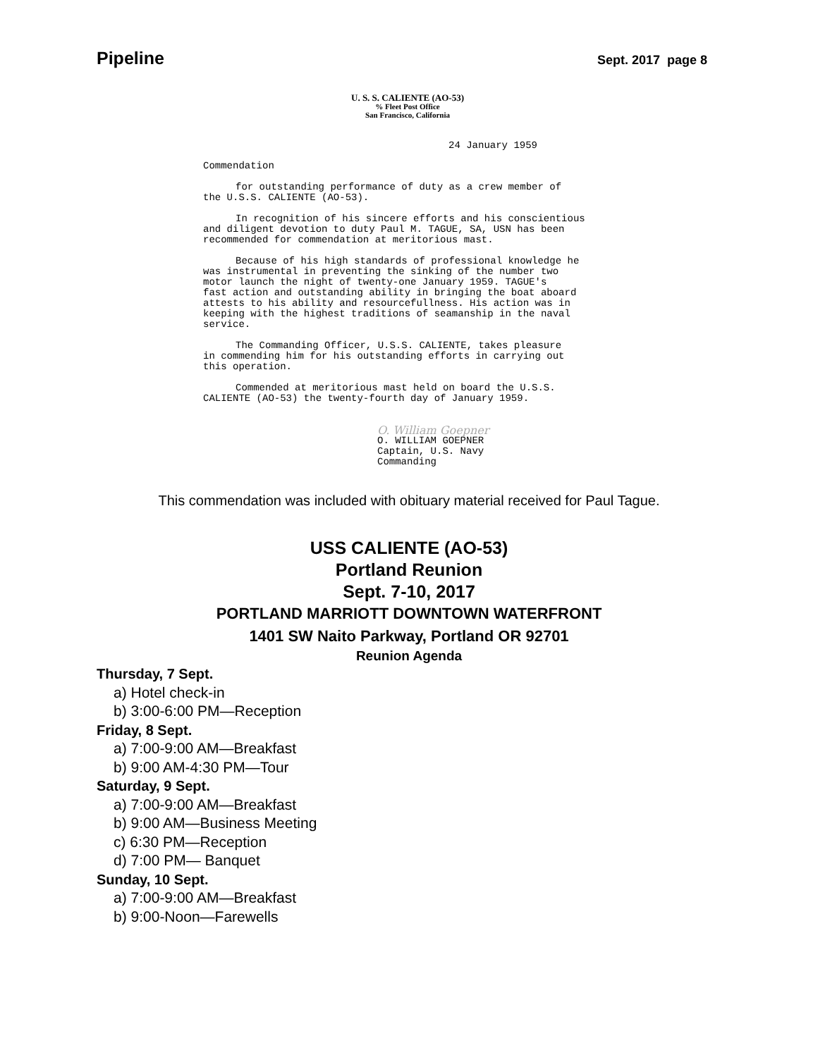Pipeline Sept. 2017 page 8
U. S. S. CALIENTE (AO-53)
% Fleet Post Office
San Francisco, California
24 January 1959
Commendation
for outstanding performance of duty as a crew member of
the U.S.S. CALIENTE (AO-53).
In recognition of his sincere efforts and his conscientious
and diligent devotion to duty Paul M. TAGUE, SA, USN has been
recommended for commendation at meritorious mast.
Because of his high standards of professional knowledge he
was instrumental in preventing the sinking of the number two
motor launch the night of twenty-one January 1959. TAGUE's
fast action and outstanding ability in bringing the boat aboard
attests to his ability and resourcefullness. His action was in
keeping with the highest traditions of seamanship in the naval
service.
The Commanding Officer, U.S.S. CALIENTE, takes pleasure
in commending him for his outstanding efforts in carrying out
this operation.
Commended at meritorious mast held on board the U.S.S.
CALIENTE (AO-53) the twenty-fourth day of January 1959.
O. William Goepner
O. WILLIAM GOEPNER
Captain, U.S. Navy
Commanding
This commendation was included with obituary material received for Paul Tague.
USS CALIENTE (AO-53)
Portland Reunion
Sept. 7-10, 2017
PORTLAND MARRIOTT DOWNTOWN WATERFRONT
1401 SW Naito Parkway, Portland OR 92701
Reunion Agenda
Thursday, 7 Sept.
a) Hotel check-in
b) 3:00-6:00 PM—Reception
Friday, 8 Sept.
a) 7:00-9:00 AM—Breakfast
b) 9:00 AM-4:30 PM—Tour
Saturday, 9 Sept.
a) 7:00-9:00 AM—Breakfast
b) 9:00 AM—Business Meeting
c) 6:30 PM—Reception
d) 7:00 PM— Banquet
Sunday, 10 Sept.
a) 7:00-9:00 AM—Breakfast
b) 9:00-Noon—Farewells